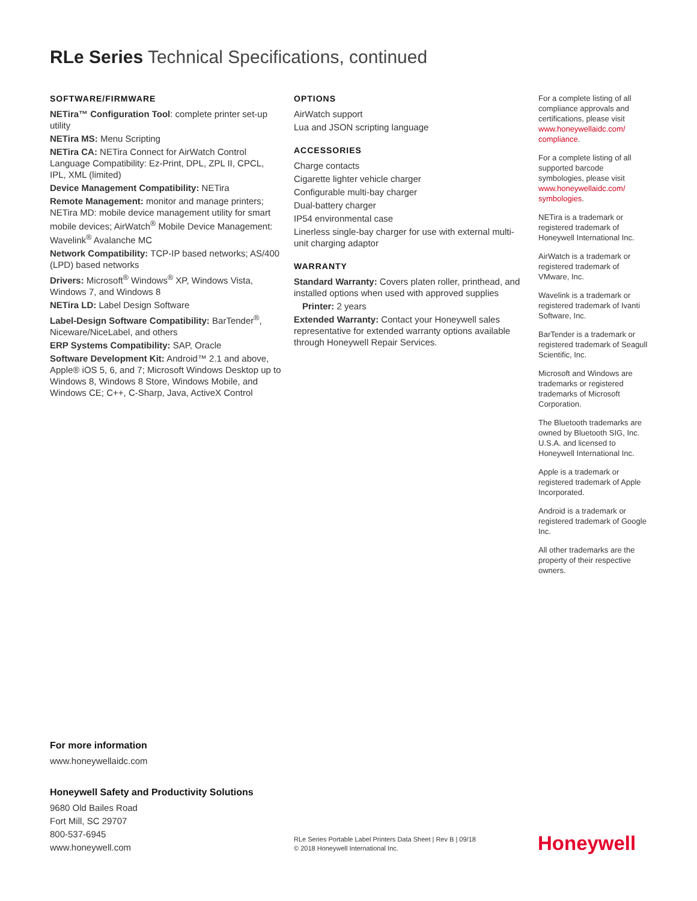RLe Series Technical Specifications, continued
SOFTWARE/FIRMWARE
NETira™ Configuration Tool: complete printer set-up utility
NETira MS: Menu Scripting
NETira CA: NETira Connect for AirWatch Control Language Compatibility: Ez-Print, DPL, ZPL II, CPCL, IPL, XML (limited)
Device Management Compatibility: NETira
Remote Management: monitor and manage printers; NETira MD: mobile device management utility for smart mobile devices; AirWatch<sup>®</sup> Mobile Device Management: Wavelink<sup>®</sup> Avalanche MC
Network Compatibility: TCP-IP based networks; AS/400 (LPD) based networks
Drivers: Microsoft<sup>®</sup> Windows<sup>®</sup> XP, Windows Vista, Windows 7, and Windows 8
NETira LD: Label Design Software
Label-Design Software Compatibility: BarTender<sup>®</sup>, Niceware/NiceLabel, and others
ERP Systems Compatibility: SAP, Oracle
Software Development Kit: Android™ 2.1 and above, Apple® iOS 5, 6, and 7; Microsoft Windows Desktop up to Windows 8, Windows 8 Store, Windows Mobile, and Windows CE; C++, C-Sharp, Java, ActiveX Control
OPTIONS
AirWatch support
Lua and JSON scripting language
ACCESSORIES
Charge contacts
Cigarette lighter vehicle charger
Configurable multi-bay charger
Dual-battery charger
IP54 environmental case
Linerless single-bay charger for use with external multi-unit charging adaptor
WARRANTY
Standard Warranty: Covers platen roller, printhead, and installed options when used with approved supplies
Printer: 2 years
Extended Warranty: Contact your Honeywell sales representative for extended warranty options available through Honeywell Repair Services.
For a complete listing of all compliance approvals and certifications, please visit www.honeywellaidc.com/ compliance.
For a complete listing of all supported barcode symbologies, please visit www.honeywellaidc.com/ symbologies.
NETira is a trademark or registered trademark of Honeywell International Inc.
AirWatch is a trademark or registered trademark of VMware, Inc.
Wavelink is a trademark or registered trademark of Ivanti Software, Inc.
BarTender is a trademark or registered trademark of Seagull Scientific, Inc.
Microsoft and Windows are trademarks or registered trademarks of Microsoft Corporation.
The Bluetooth trademarks are owned by Bluetooth SIG, Inc. U.S.A. and licensed to Honeywell International Inc.
Apple is a trademark or registered trademark of Apple Incorporated.
Android is a trademark or registered trademark of Google Inc.
All other trademarks are the property of their respective owners.
For more information
www.honeywellaidc.com
Honeywell Safety and Productivity Solutions
9680 Old Bailes Road
Fort Mill, SC 29707
800-537-6945
www.honeywell.com
RLe Series Portable Label Printers Data Sheet | Rev B | 09/18
© 2018 Honeywell International Inc.
Honeywell